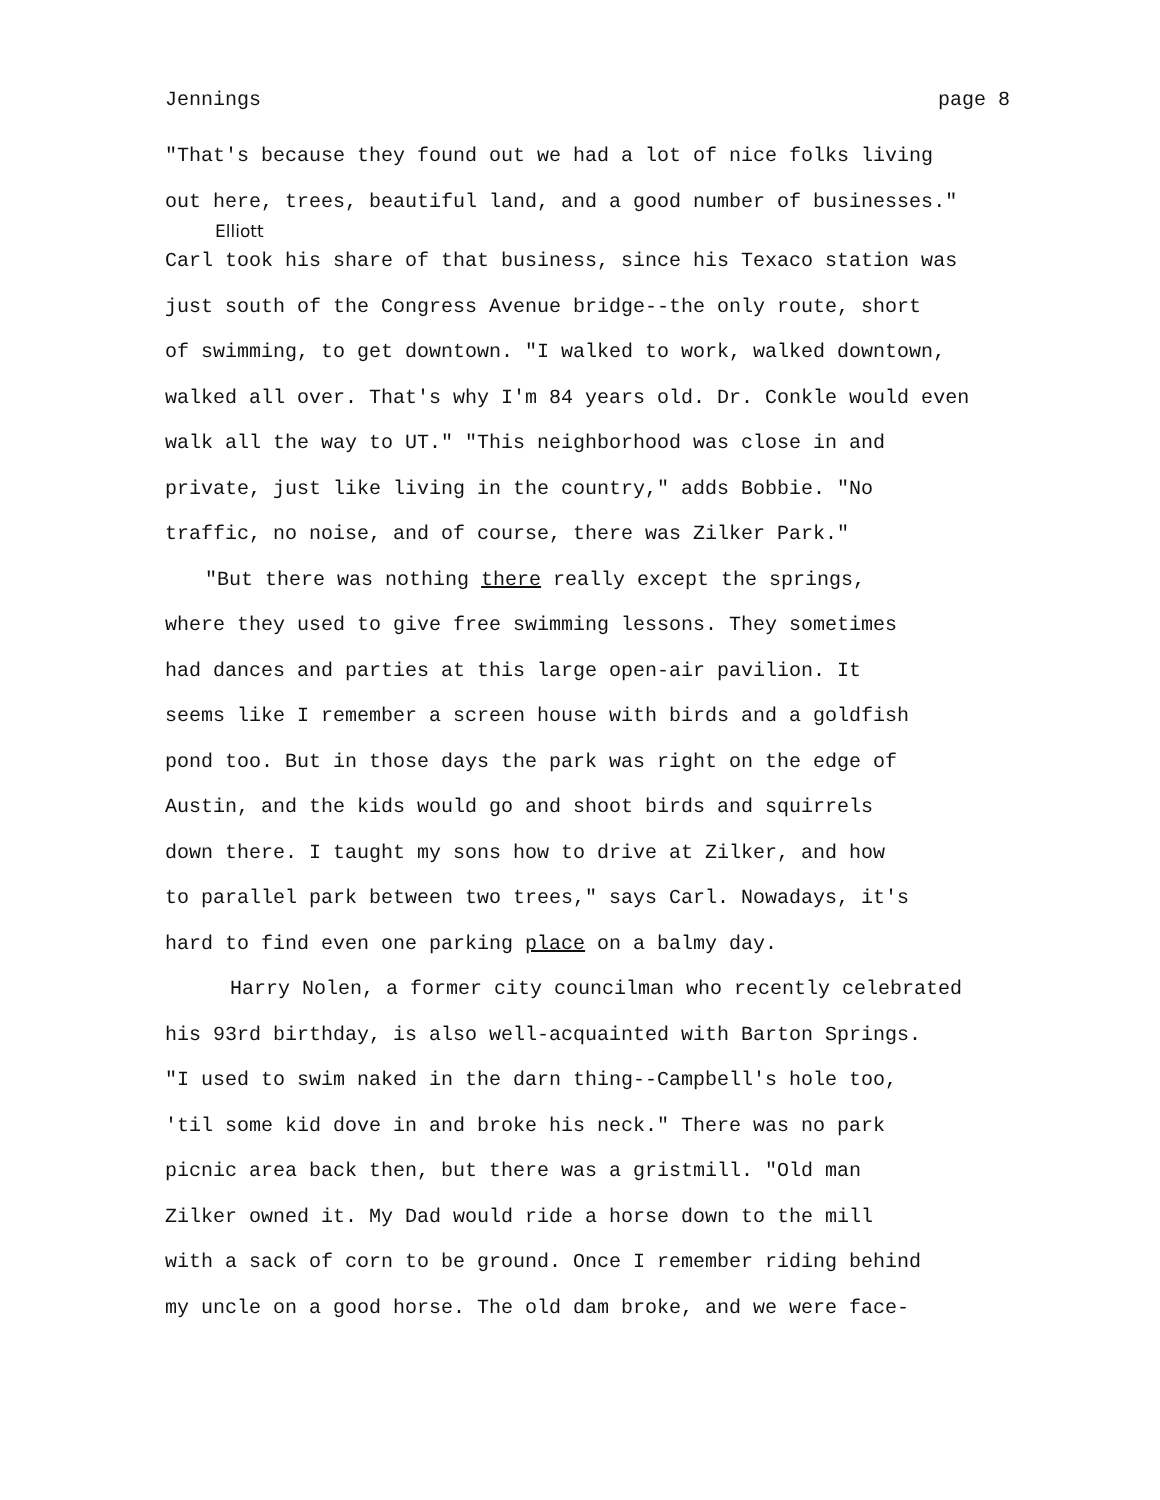Jennings page 8
"That's because they found out we had a lot of nice folks living
out here, trees, beautiful land, and a good number of businesses."
Elliott
Carl took his share of that business, since his Texaco station was
just south of the Congress Avenue bridge--the only route, short
of swimming, to get downtown. "I walked to work, walked downtown,
walked all over. That's why I'm 84 years old. Dr. Conkle would even
walk all the way to UT." "This neighborhood was close in and
private, just like living in the country," adds Bobbie. "No
traffic, no noise, and of course, there was Zilker Park."
"But there was nothing there really except the springs,
where they used to give free swimming lessons. They sometimes
had dances and parties at this large open-air pavilion. It
seems like I remember a screen house with birds and a goldfish
pond too. But in those days the park was right on the edge of
Austin, and the kids would go and shoot birds and squirrels
down there. I taught my sons how to drive at Zilker, and how
to parallel park between two trees," says Carl. Nowadays, it's
hard to find even one parking place on a balmy day.
Harry Nolen, a former city councilman who recently celebrated
his 93rd birthday, is also well-acquainted with Barton Springs.
"I used to swim naked in the darn thing--Campbell's hole too,
'til some kid dove in and broke his neck." There was no park
picnic area back then, but there was a gristmill. "Old man
Zilker owned it. My Dad would ride a horse down to the mill
with a sack of corn to be ground. Once I remember riding behind
my uncle on a good horse. The old dam broke, and we were face-